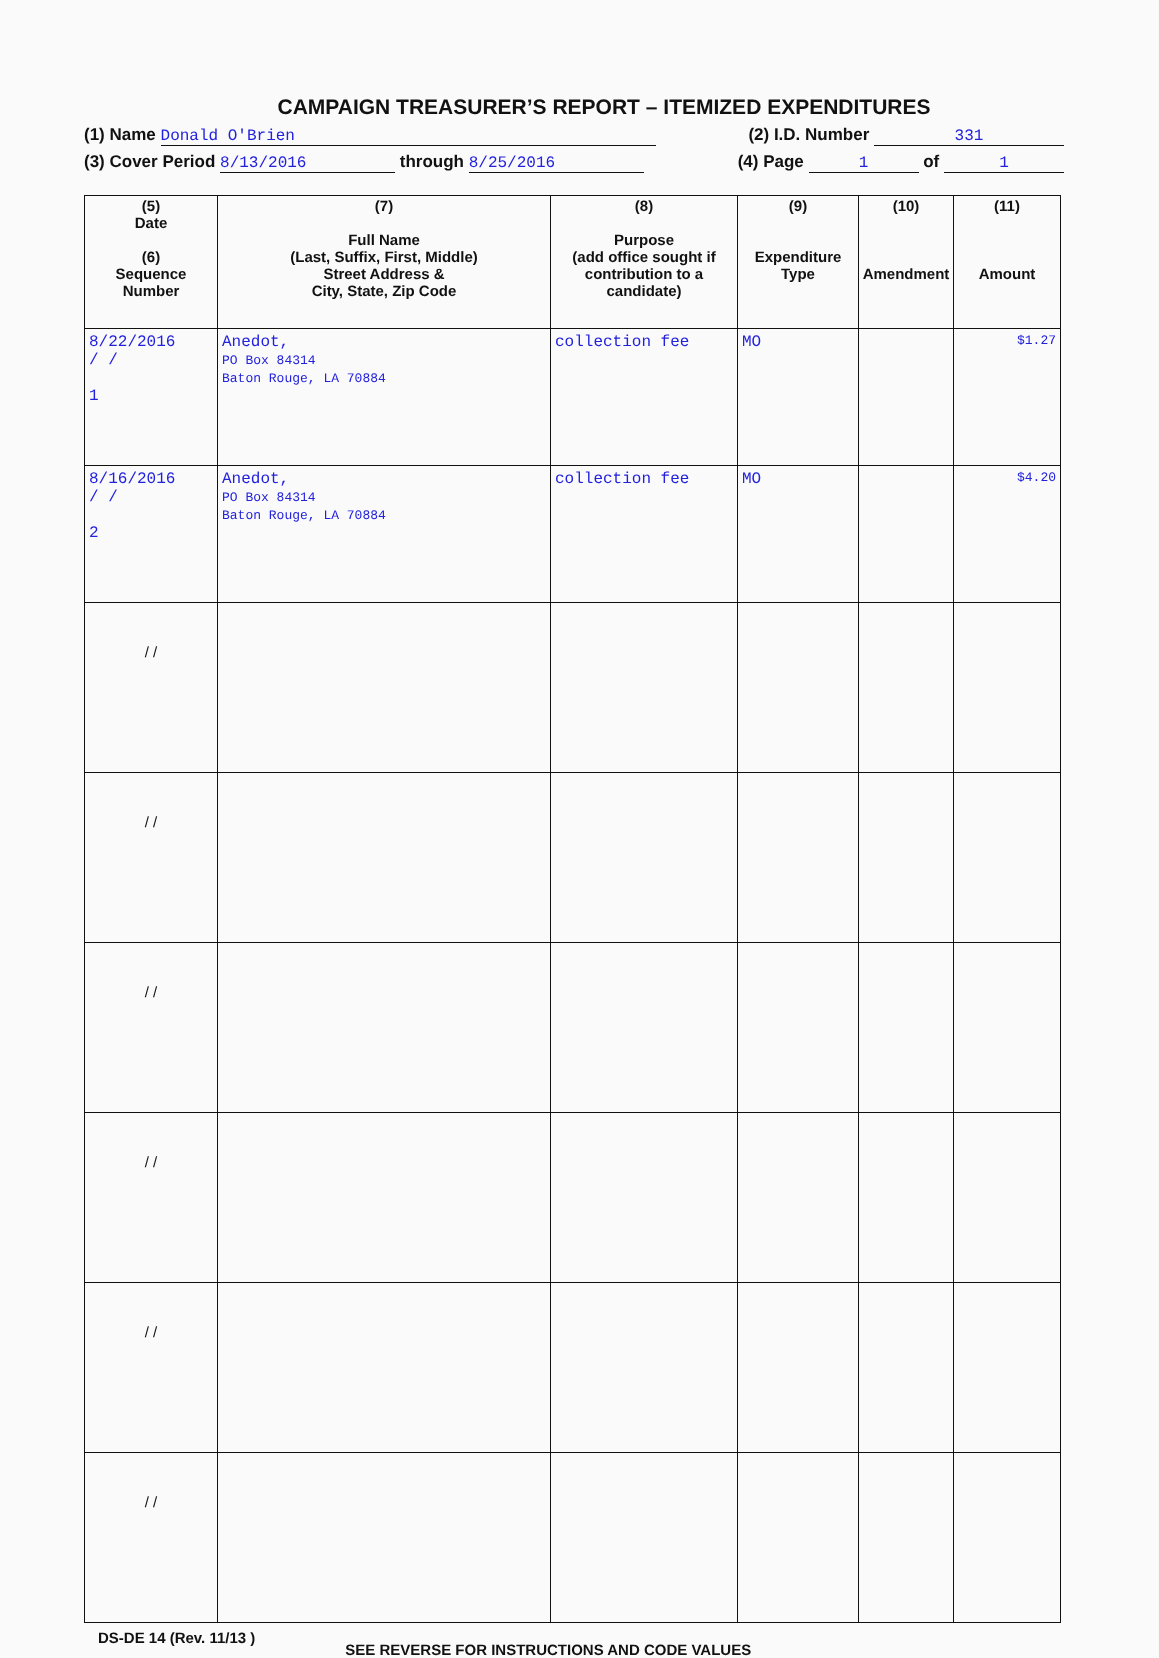CAMPAIGN TREASURER’S REPORT – ITEMIZED EXPENDITURES
(1) Name Donald O'Brien (2) I.D. Number 331
(3) Cover Period 8/13/2016 through 8/25/2016 (4) Page 1 of 1
| (5) Date (6) Sequence Number | (7) Full Name (Last, Suffix, First, Middle) Street Address & City, State, Zip Code | (8) Purpose (add office sought if contribution to a candidate) | (9) Expenditure Type | (10) Amendment | (11) Amount |
| --- | --- | --- | --- | --- | --- |
| 8/22/2016 / / 1 | Anedot, PO Box 84314 Baton Rouge, LA 70884 | collection fee | MO | | $1.27 |
| 8/16/2016 / / 2 | Anedot, PO Box 84314 Baton Rouge, LA 70884 | collection fee | MO | | $4.20 |
| / / | | | | | |
| / / | | | | | |
| / / | | | | | |
| / / | | | | | |
| / / | | | | | |
| / / | | | | | |
DS-DE 14 (Rev. 11/13 ) SEE REVERSE FOR INSTRUCTIONS AND CODE VALUES